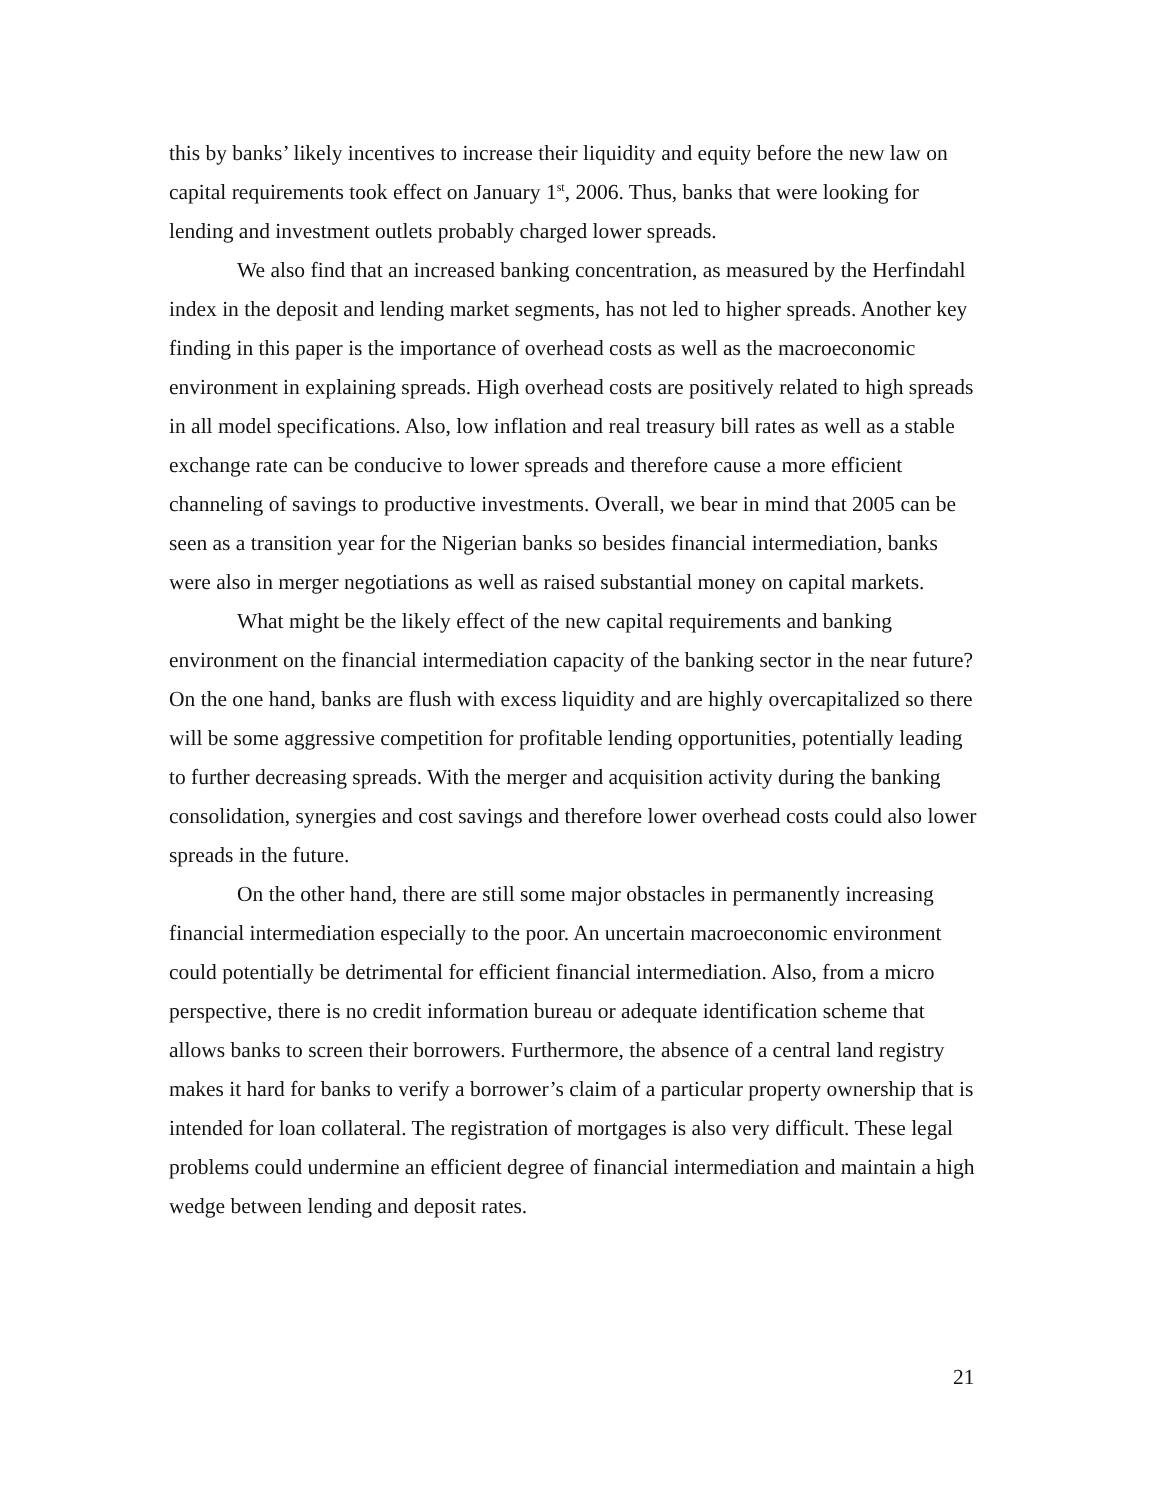this by banks’ likely incentives to increase their liquidity and equity before the new law on capital requirements took effect on January 1<sup>st</sup>, 2006. Thus, banks that were looking for lending and investment outlets probably charged lower spreads.
We also find that an increased banking concentration, as measured by the Herfindahl index in the deposit and lending market segments, has not led to higher spreads. Another key finding in this paper is the importance of overhead costs as well as the macroeconomic environment in explaining spreads. High overhead costs are positively related to high spreads in all model specifications. Also, low inflation and real treasury bill rates as well as a stable exchange rate can be conducive to lower spreads and therefore cause a more efficient channeling of savings to productive investments. Overall, we bear in mind that 2005 can be seen as a transition year for the Nigerian banks so besides financial intermediation, banks were also in merger negotiations as well as raised substantial money on capital markets.
What might be the likely effect of the new capital requirements and banking environment on the financial intermediation capacity of the banking sector in the near future? On the one hand, banks are flush with excess liquidity and are highly overcapitalized so there will be some aggressive competition for profitable lending opportunities, potentially leading to further decreasing spreads. With the merger and acquisition activity during the banking consolidation, synergies and cost savings and therefore lower overhead costs could also lower spreads in the future.
On the other hand, there are still some major obstacles in permanently increasing financial intermediation especially to the poor. An uncertain macroeconomic environment could potentially be detrimental for efficient financial intermediation. Also, from a micro perspective, there is no credit information bureau or adequate identification scheme that allows banks to screen their borrowers. Furthermore, the absence of a central land registry makes it hard for banks to verify a borrower’s claim of a particular property ownership that is intended for loan collateral. The registration of mortgages is also very difficult. These legal problems could undermine an efficient degree of financial intermediation and maintain a high wedge between lending and deposit rates.
21